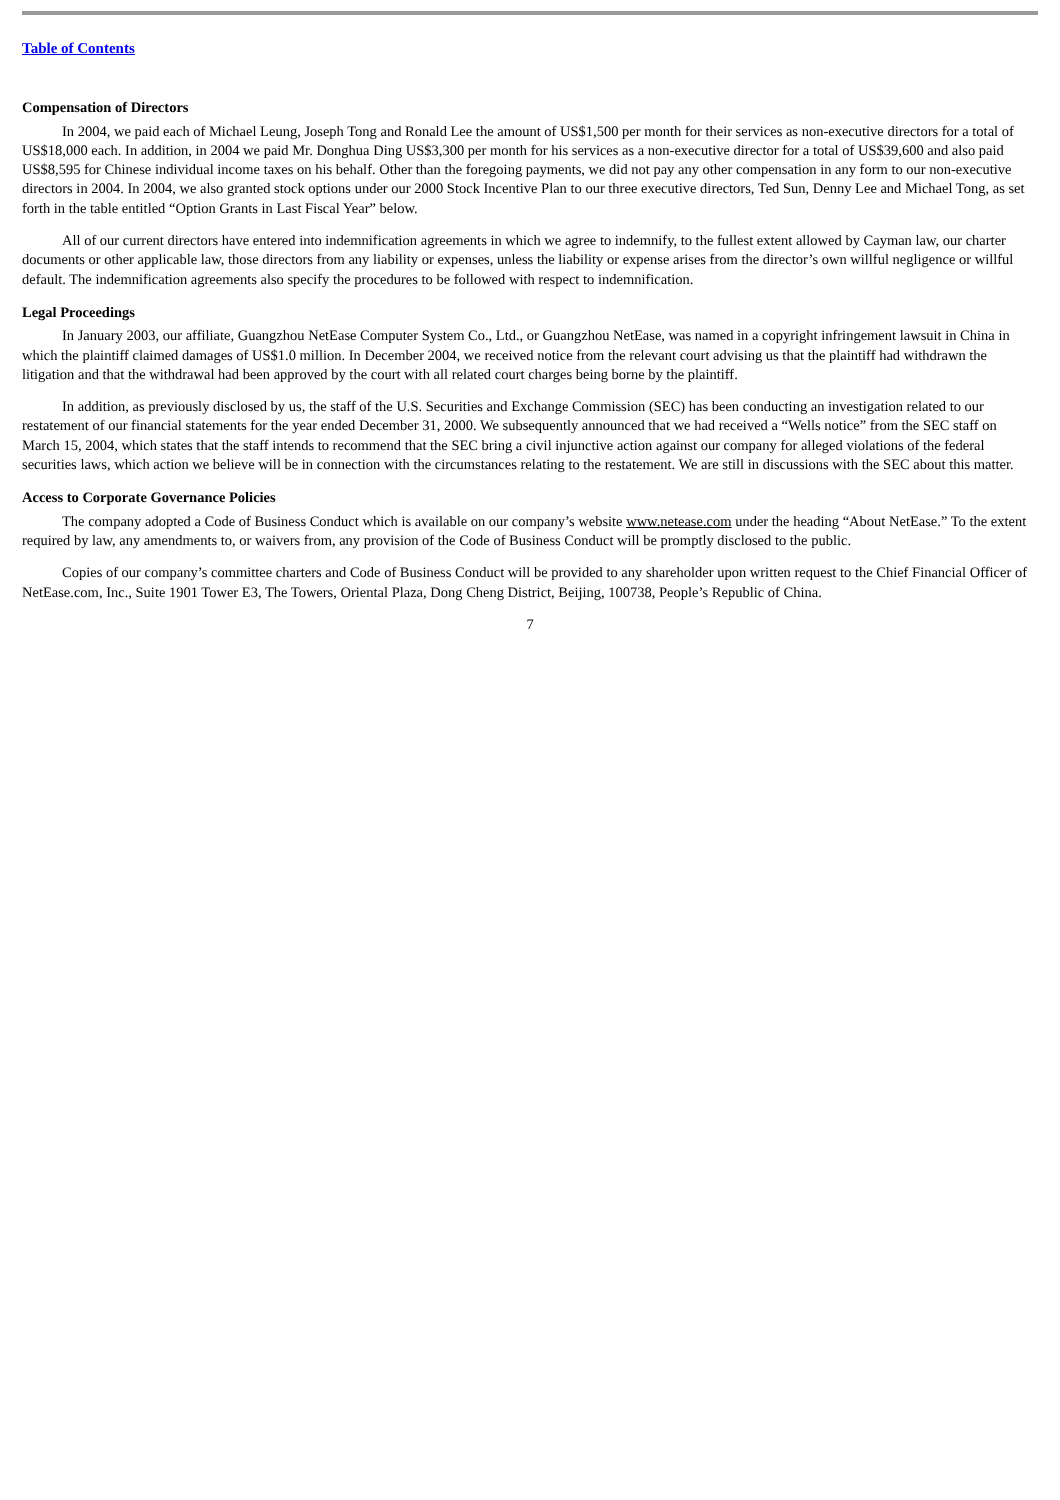Table of Contents
Compensation of Directors
In 2004, we paid each of Michael Leung, Joseph Tong and Ronald Lee the amount of US$1,500 per month for their services as non-executive directors for a total of US$18,000 each. In addition, in 2004 we paid Mr. Donghua Ding US$3,300 per month for his services as a non-executive director for a total of US$39,600 and also paid US$8,595 for Chinese individual income taxes on his behalf. Other than the foregoing payments, we did not pay any other compensation in any form to our non-executive directors in 2004. In 2004, we also granted stock options under our 2000 Stock Incentive Plan to our three executive directors, Ted Sun, Denny Lee and Michael Tong, as set forth in the table entitled “Option Grants in Last Fiscal Year” below.
All of our current directors have entered into indemnification agreements in which we agree to indemnify, to the fullest extent allowed by Cayman law, our charter documents or other applicable law, those directors from any liability or expenses, unless the liability or expense arises from the director’s own willful negligence or willful default. The indemnification agreements also specify the procedures to be followed with respect to indemnification.
Legal Proceedings
In January 2003, our affiliate, Guangzhou NetEase Computer System Co., Ltd., or Guangzhou NetEase, was named in a copyright infringement lawsuit in China in which the plaintiff claimed damages of US$1.0 million. In December 2004, we received notice from the relevant court advising us that the plaintiff had withdrawn the litigation and that the withdrawal had been approved by the court with all related court charges being borne by the plaintiff.
In addition, as previously disclosed by us, the staff of the U.S. Securities and Exchange Commission (SEC) has been conducting an investigation related to our restatement of our financial statements for the year ended December 31, 2000. We subsequently announced that we had received a “Wells notice” from the SEC staff on March 15, 2004, which states that the staff intends to recommend that the SEC bring a civil injunctive action against our company for alleged violations of the federal securities laws, which action we believe will be in connection with the circumstances relating to the restatement. We are still in discussions with the SEC about this matter.
Access to Corporate Governance Policies
The company adopted a Code of Business Conduct which is available on our company’s website www.netease.com under the heading “About NetEase.” To the extent required by law, any amendments to, or waivers from, any provision of the Code of Business Conduct will be promptly disclosed to the public.
Copies of our company’s committee charters and Code of Business Conduct will be provided to any shareholder upon written request to the Chief Financial Officer of NetEase.com, Inc., Suite 1901 Tower E3, The Towers, Oriental Plaza, Dong Cheng District, Beijing, 100738, People’s Republic of China.
7